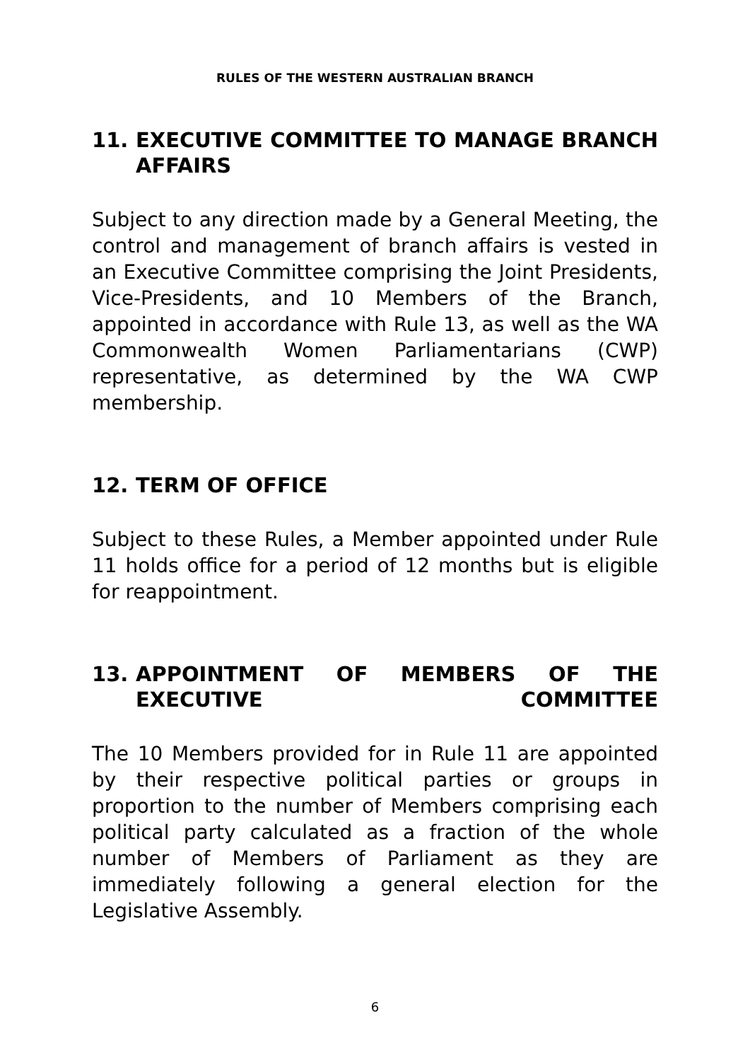RULES OF THE WESTERN AUSTRALIAN BRANCH
11. EXECUTIVE COMMITTEE TO MANAGE BRANCH AFFAIRS
Subject to any direction made by a General Meeting, the control and management of branch affairs is vested in an Executive Committee comprising the Joint Presidents, Vice-Presidents, and 10 Members of the Branch, appointed in accordance with Rule 13, as well as the WA Commonwealth Women Parliamentarians (CWP) representative, as determined by the WA CWP membership.
12. TERM OF OFFICE
Subject to these Rules, a Member appointed under Rule 11 holds office for a period of 12 months but is eligible for reappointment.
13. APPOINTMENT OF MEMBERS OF THE EXECUTIVE COMMITTEE
The 10 Members provided for in Rule 11 are appointed by their respective political parties or groups in proportion to the number of Members comprising each political party calculated as a fraction of the whole number of Members of Parliament as they are immediately following a general election for the Legislative Assembly.
6